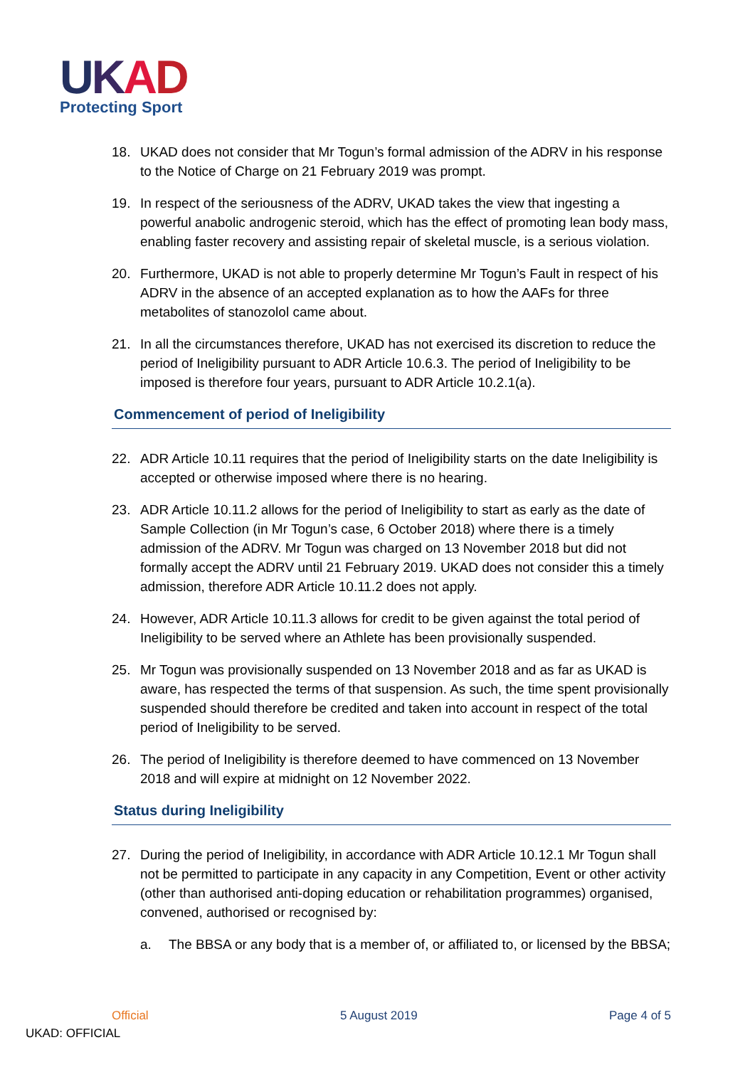UKAD
Protecting Sport
18. UKAD does not consider that Mr Togun’s formal admission of the ADRV in his response to the Notice of Charge on 21 February 2019 was prompt.
19. In respect of the seriousness of the ADRV, UKAD takes the view that ingesting a powerful anabolic androgenic steroid, which has the effect of promoting lean body mass, enabling faster recovery and assisting repair of skeletal muscle, is a serious violation.
20. Furthermore, UKAD is not able to properly determine Mr Togun’s Fault in respect of his ADRV in the absence of an accepted explanation as to how the AAFs for three metabolites of stanozolol came about.
21. In all the circumstances therefore, UKAD has not exercised its discretion to reduce the period of Ineligibility pursuant to ADR Article 10.6.3. The period of Ineligibility to be imposed is therefore four years, pursuant to ADR Article 10.2.1(a).
Commencement of period of Ineligibility
22. ADR Article 10.11 requires that the period of Ineligibility starts on the date Ineligibility is accepted or otherwise imposed where there is no hearing.
23. ADR Article 10.11.2 allows for the period of Ineligibility to start as early as the date of Sample Collection (in Mr Togun’s case, 6 October 2018) where there is a timely admission of the ADRV. Mr Togun was charged on 13 November 2018 but did not formally accept the ADRV until 21 February 2019. UKAD does not consider this a timely admission, therefore ADR Article 10.11.2 does not apply.
24. However, ADR Article 10.11.3 allows for credit to be given against the total period of Ineligibility to be served where an Athlete has been provisionally suspended.
25. Mr Togun was provisionally suspended on 13 November 2018 and as far as UKAD is aware, has respected the terms of that suspension. As such, the time spent provisionally suspended should therefore be credited and taken into account in respect of the total period of Ineligibility to be served.
26. The period of Ineligibility is therefore deemed to have commenced on 13 November 2018 and will expire at midnight on 12 November 2022.
Status during Ineligibility
27. During the period of Ineligibility, in accordance with ADR Article 10.12.1 Mr Togun shall not be permitted to participate in any capacity in any Competition, Event or other activity (other than authorised anti-doping education or rehabilitation programmes) organised, convened, authorised or recognised by:
a. The BBSA or any body that is a member of, or affiliated to, or licensed by the BBSA;
Official 5 August 2019 Page 4 of 5
UKAD: OFFICIAL